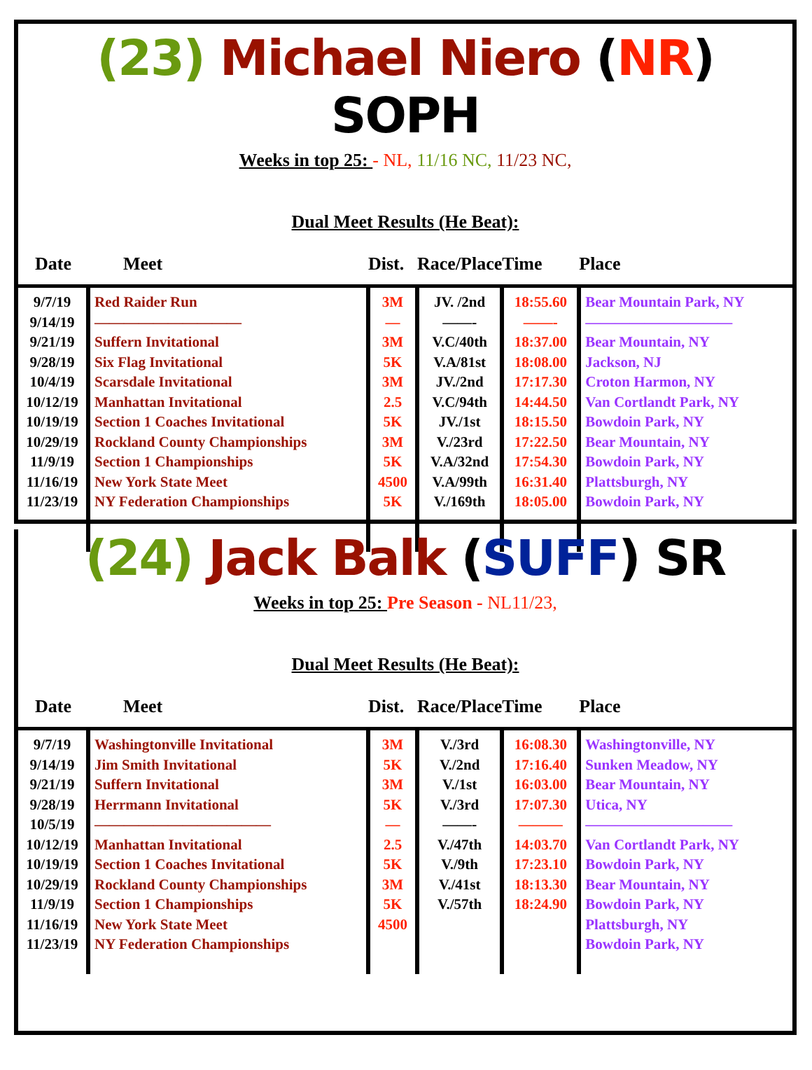(23) Michael Niero (NR) SOPH
Weeks in top 25: - NL, 11/16 NC, 11/23 NC,
Dual Meet Results (He Beat):
| Date | Meet | Dist. | Race/Place | Time | Place |
| --- | --- | --- | --- | --- | --- |
| 9/7/19 9/14/19 9/21/19 9/28/19 10/4/19 10/12/19 10/19/19 10/29/19 11/9/19 11/16/19 11/23/19 | Red Raider Run —————————— Suffern Invitational Six Flag Invitational Scarsdale Invitational Manhattan Invitational Section 1 Coaches Invitational Rockland County Championships Section 1 Championships New York State Meet NY Federation Championships | 3M — 3M 5K 3M 2.5 5K 3M 5K 4500 5K | JV. /2nd ——- V.C/40th V.A/81st JV./2nd V.C/94th JV./1st V./23rd V.A/32nd V.A/99th V./169th | 18:55.60 ——- 18:37.00 18:08.00 17:17.30 14:44.50 18:15.50 17:22.50 17:54.30 16:31.40 18:05.00 | Bear Mountain Park, NY —————————— Bear Mountain, NY Jackson, NJ Croton Harmon, NY Van Cortlandt Park, NY Bowdoin Park, NY Bear Mountain, NY Bowdoin Park, NY Plattsburgh, NY Bowdoin Park, NY |
(24) Jack Balk (SUFF) SR
Weeks in top 25: Pre Season - NL11/23,
Dual Meet Results (He Beat):
| Date | Meet | Dist. | Race/Place | Time | Place |
| --- | --- | --- | --- | --- | --- |
| 9/7/19 9/14/19 9/21/19 9/28/19 10/5/19 10/12/19 10/19/19 10/29/19 11/9/19 11/16/19 11/23/19 | Washingtonville Invitational Jim Smith Invitational Suffern Invitational Herrmann Invitational ———————————— Manhattan Invitational Section 1 Coaches Invitational Rockland County Championships Section 1 Championships New York State Meet NY Federation Championships | 3M 5K 3M 5K — 2.5 5K 3M 5K 4500 | V./3rd V./2nd V./1st V./3rd ——- V./47th V./9th V./41st V./57th | 16:08.30 17:16.40 16:03.00 17:07.30 ——— 14:03.70 17:23.10 18:13.30 18:24.90 | Washingtonville, NY Sunken Meadow, NY Bear Mountain, NY Utica, NY —————————— Van Cortlandt Park, NY Bowdoin Park, NY Bear Mountain, NY Bowdoin Park, NY Plattsburgh, NY Bowdoin Park, NY |